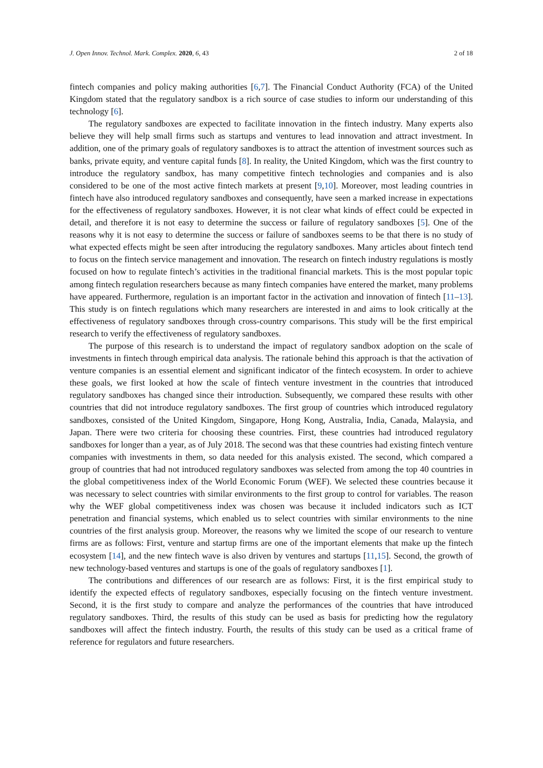J. Open Innov. Technol. Mark. Complex. 2020, 6, 43 2 of 18
fintech companies and policy making authorities [6,7]. The Financial Conduct Authority (FCA) of the United Kingdom stated that the regulatory sandbox is a rich source of case studies to inform our understanding of this technology [6].
The regulatory sandboxes are expected to facilitate innovation in the fintech industry. Many experts also believe they will help small firms such as startups and ventures to lead innovation and attract investment. In addition, one of the primary goals of regulatory sandboxes is to attract the attention of investment sources such as banks, private equity, and venture capital funds [8]. In reality, the United Kingdom, which was the first country to introduce the regulatory sandbox, has many competitive fintech technologies and companies and is also considered to be one of the most active fintech markets at present [9,10]. Moreover, most leading countries in fintech have also introduced regulatory sandboxes and consequently, have seen a marked increase in expectations for the effectiveness of regulatory sandboxes. However, it is not clear what kinds of effect could be expected in detail, and therefore it is not easy to determine the success or failure of regulatory sandboxes [5]. One of the reasons why it is not easy to determine the success or failure of sandboxes seems to be that there is no study of what expected effects might be seen after introducing the regulatory sandboxes. Many articles about fintech tend to focus on the fintech service management and innovation. The research on fintech industry regulations is mostly focused on how to regulate fintech’s activities in the traditional financial markets. This is the most popular topic among fintech regulation researchers because as many fintech companies have entered the market, many problems have appeared. Furthermore, regulation is an important factor in the activation and innovation of fintech [11–13]. This study is on fintech regulations which many researchers are interested in and aims to look critically at the effectiveness of regulatory sandboxes through cross-country comparisons. This study will be the first empirical research to verify the effectiveness of regulatory sandboxes.
The purpose of this research is to understand the impact of regulatory sandbox adoption on the scale of investments in fintech through empirical data analysis. The rationale behind this approach is that the activation of venture companies is an essential element and significant indicator of the fintech ecosystem. In order to achieve these goals, we first looked at how the scale of fintech venture investment in the countries that introduced regulatory sandboxes has changed since their introduction. Subsequently, we compared these results with other countries that did not introduce regulatory sandboxes. The first group of countries which introduced regulatory sandboxes, consisted of the United Kingdom, Singapore, Hong Kong, Australia, India, Canada, Malaysia, and Japan. There were two criteria for choosing these countries. First, these countries had introduced regulatory sandboxes for longer than a year, as of July 2018. The second was that these countries had existing fintech venture companies with investments in them, so data needed for this analysis existed. The second, which compared a group of countries that had not introduced regulatory sandboxes was selected from among the top 40 countries in the global competitiveness index of the World Economic Forum (WEF). We selected these countries because it was necessary to select countries with similar environments to the first group to control for variables. The reason why the WEF global competitiveness index was chosen was because it included indicators such as ICT penetration and financial systems, which enabled us to select countries with similar environments to the nine countries of the first analysis group. Moreover, the reasons why we limited the scope of our research to venture firms are as follows: First, venture and startup firms are one of the important elements that make up the fintech ecosystem [14], and the new fintech wave is also driven by ventures and startups [11,15]. Second, the growth of new technology-based ventures and startups is one of the goals of regulatory sandboxes [1].
The contributions and differences of our research are as follows: First, it is the first empirical study to identify the expected effects of regulatory sandboxes, especially focusing on the fintech venture investment. Second, it is the first study to compare and analyze the performances of the countries that have introduced regulatory sandboxes. Third, the results of this study can be used as basis for predicting how the regulatory sandboxes will affect the fintech industry. Fourth, the results of this study can be used as a critical frame of reference for regulators and future researchers.